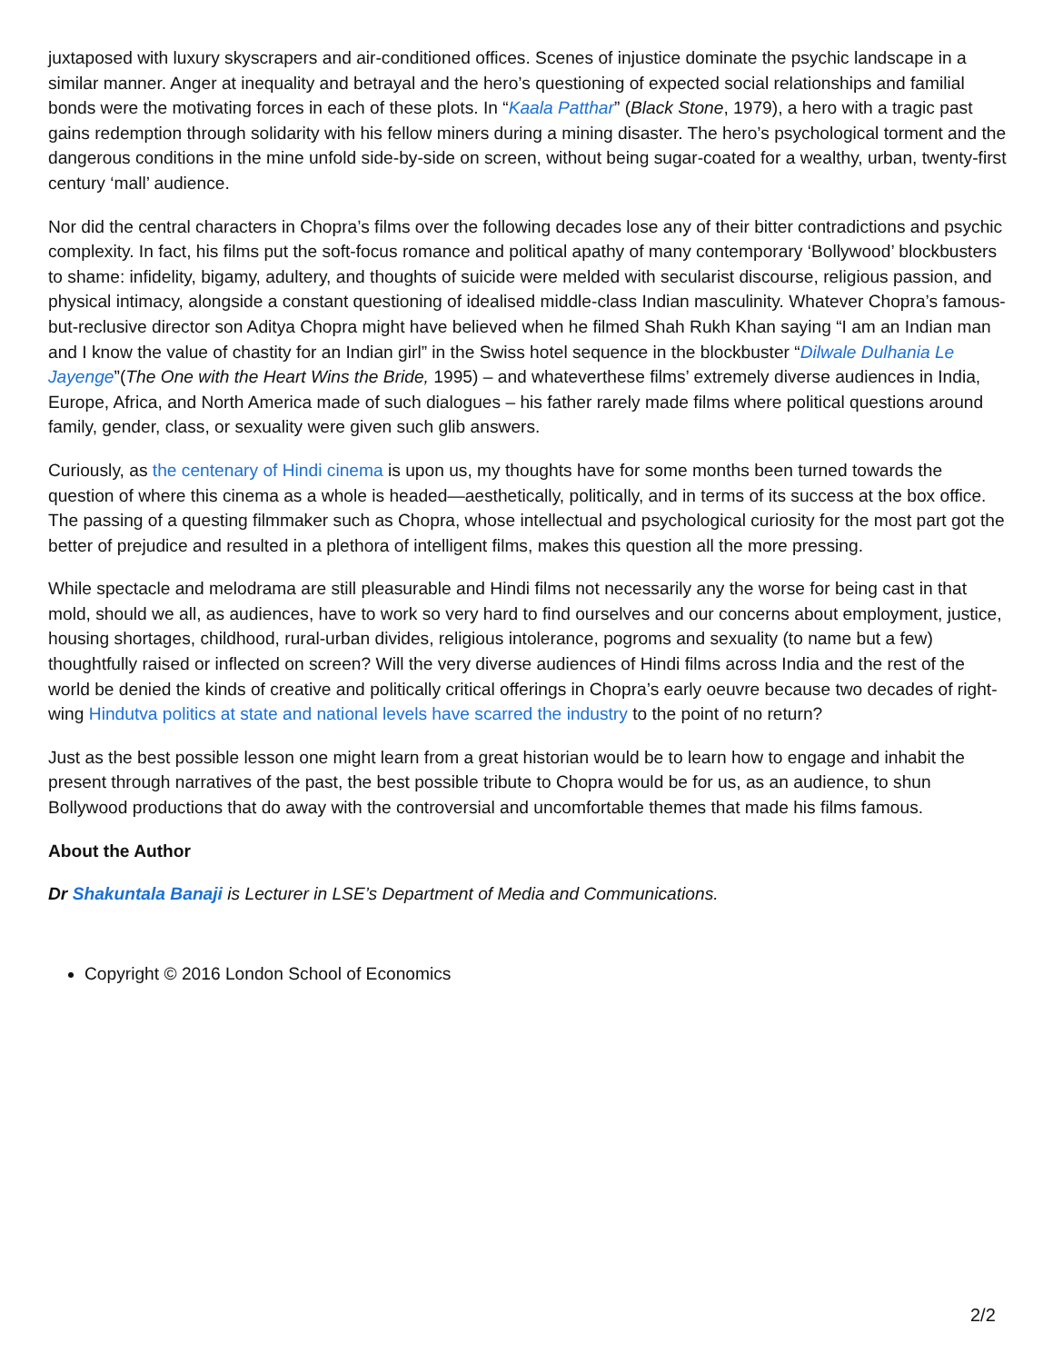juxtaposed with luxury skyscrapers and air-conditioned offices. Scenes of injustice dominate the psychic landscape in a similar manner. Anger at inequality and betrayal and the hero’s questioning of expected social relationships and familial bonds were the motivating forces in each of these plots. In “Kaala Patthar” (Black Stone, 1979), a hero with a tragic past gains redemption through solidarity with his fellow miners during a mining disaster. The hero’s psychological torment and the dangerous conditions in the mine unfold side-by-side on screen, without being sugar-coated for a wealthy, urban, twenty-first century ‘mall’ audience.
Nor did the central characters in Chopra’s films over the following decades lose any of their bitter contradictions and psychic complexity. In fact, his films put the soft-focus romance and political apathy of many contemporary ‘Bollywood’ blockbusters to shame: infidelity, bigamy, adultery, and thoughts of suicide were melded with secularist discourse, religious passion, and physical intimacy, alongside a constant questioning of idealised middle-class Indian masculinity. Whatever Chopra’s famous-but-reclusive director son Aditya Chopra might have believed when he filmed Shah Rukh Khan saying “I am an Indian man and I know the value of chastity for an Indian girl” in the Swiss hotel sequence in the blockbuster “Dilwale Dulhania Le Jayenge”(The One with the Heart Wins the Bride, 1995) – and whateverthese films’ extremely diverse audiences in India, Europe, Africa, and North America made of such dialogues – his father rarely made films where political questions around family, gender, class, or sexuality were given such glib answers.
Curiously, as the centenary of Hindi cinema is upon us, my thoughts have for some months been turned towards the question of where this cinema as a whole is headed—aesthetically, politically, and in terms of its success at the box office. The passing of a questing filmmaker such as Chopra, whose intellectual and psychological curiosity for the most part got the better of prejudice and resulted in a plethora of intelligent films, makes this question all the more pressing.
While spectacle and melodrama are still pleasurable and Hindi films not necessarily any the worse for being cast in that mold, should we all, as audiences, have to work so very hard to find ourselves and our concerns about employment, justice, housing shortages, childhood, rural-urban divides, religious intolerance, pogroms and sexuality (to name but a few) thoughtfully raised or inflected on screen? Will the very diverse audiences of Hindi films across India and the rest of the world be denied the kinds of creative and politically critical offerings in Chopra’s early oeuvre because two decades of right-wing Hindutva politics at state and national levels have scarred the industry to the point of no return?
Just as the best possible lesson one might learn from a great historian would be to learn how to engage and inhabit the present through narratives of the past, the best possible tribute to Chopra would be for us, as an audience, to shun Bollywood productions that do away with the controversial and uncomfortable themes that made his films famous.
About the Author
Dr Shakuntala Banaji is Lecturer in LSE’s Department of Media and Communications.
Copyright © 2016 London School of Economics
2/2